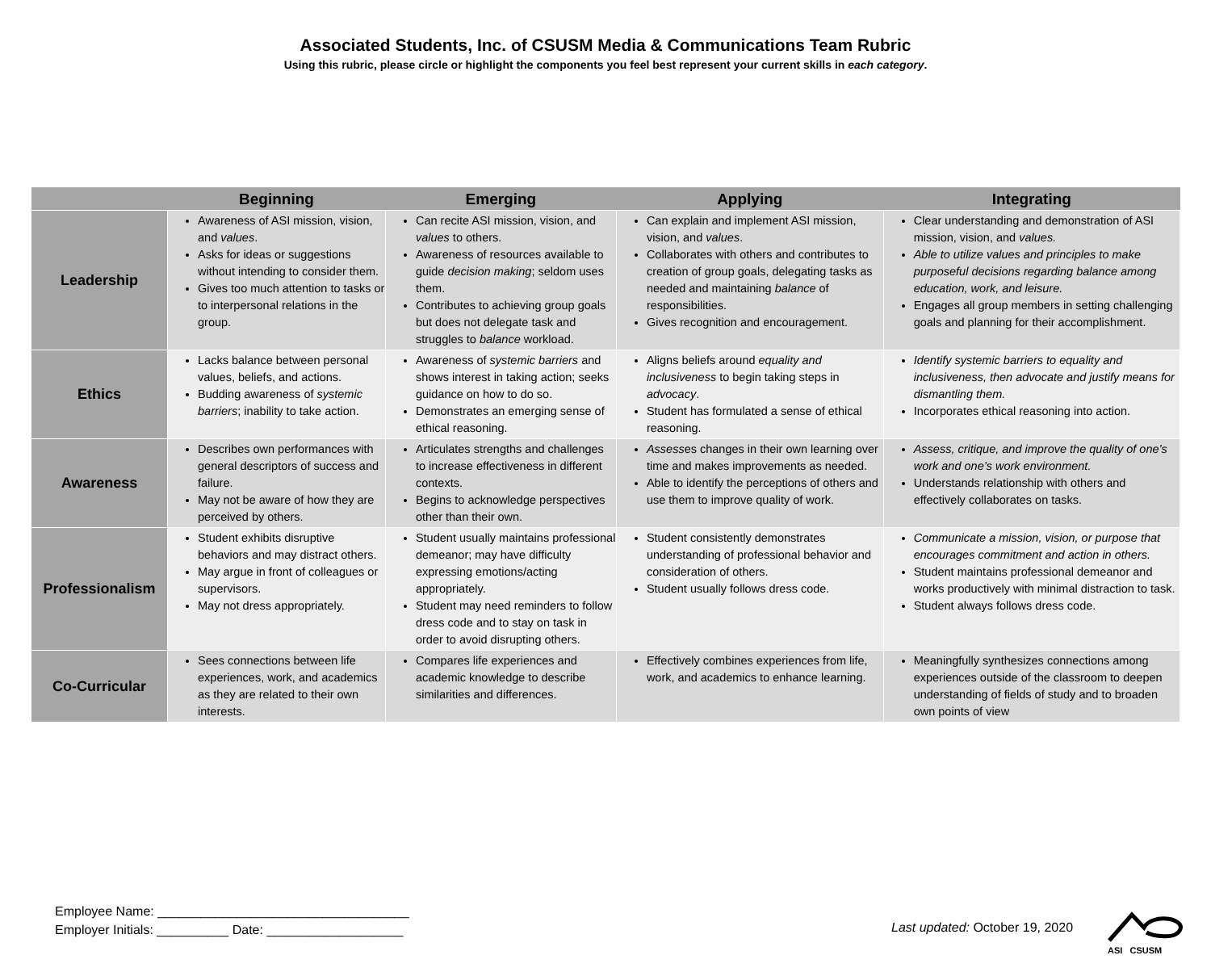Associated Students, Inc. of CSUSM Media & Communications Team Rubric
Using this rubric, please circle or highlight the components you feel best represent your current skills in each category.
| | Beginning | Emerging | Applying | Integrating |
| --- | --- | --- | --- | --- |
| Leadership | Awareness of ASI mission, vision, and values . Asks for ideas or suggestions without intending to consider them. Gives too much attention to tasks or to interpersonal relations in the group. | Can recite ASI mission, vision, and values to others. Awareness of resources available to guide decision making ; seldom uses them. Contributes to achieving group goals but does not delegate task and struggles to balance workload. | Can explain and implement ASI mission, vision, and values . Collaborates with others and contributes to creation of group goals, delegating tasks as needed and maintaining balance of responsibilities. Gives recognition and encouragement. | Clear understanding and demonstration of ASI mission, vision, and values. Able to utilize values and principles to make purposeful decisions regarding balance among education, work, and leisure. Engages all group members in setting challenging goals and planning for their accomplishment. |
| Ethics | Lacks balance between personal values, beliefs, and actions. Budding awareness of systemic barriers ; inability to take action. | Awareness of systemic barriers and shows interest in taking action; seeks guidance on how to do so. Demonstrates an emerging sense of ethical reasoning. | Aligns beliefs around equality and inclusiveness to begin taking steps in advocacy . Student has formulated a sense of ethical reasoning. | Identify systemic barriers to equality and inclusiveness, then advocate and justify means for dismantling them. Incorporates ethical reasoning into action. |
| Awareness | Describes own performances with general descriptors of success and failure. May not be aware of how they are perceived by others. | Articulates strengths and challenges to increase effectiveness in different contexts. Begins to acknowledge perspectives other than their own. | Assess es changes in their own learning over time and makes improvements as needed. Able to identify the perceptions of others and use them to improve quality of work. | Assess, critique, and improve the quality of one’s work and one’s work environment. Understands relationship with others and effectively collaborates on tasks. |
| Professionalism | Student exhibits disruptive behaviors and may distract others. May argue in front of colleagues or supervisors. May not dress appropriately. | Student usually maintains professional demeanor; may have difficulty expressing emotions/acting appropriately. Student may need reminders to follow dress code and to stay on task in order to avoid disrupting others. | Student consistently demonstrates understanding of professional behavior and consideration of others. Student usually follows dress code. | Communicate a mission, vision, or purpose that encourages commitment and action in others. Student maintains professional demeanor and works productively with minimal distraction to task. Student always follows dress code. |
| Co-Curricular | Sees connections between life experiences, work, and academics as they are related to their own interests. | Compares life experiences and academic knowledge to describe similarities and differences. | Effectively combines experiences from life, work, and academics to enhance learning. | Meaningfully synthesizes connections among experiences outside of the classroom to deepen understanding of fields of study and to broaden own points of view |
Employee Name: ___________________________________
Employer Initials: __________ Date: ___________________
Last updated: October 19, 2020
ASI CSUSM